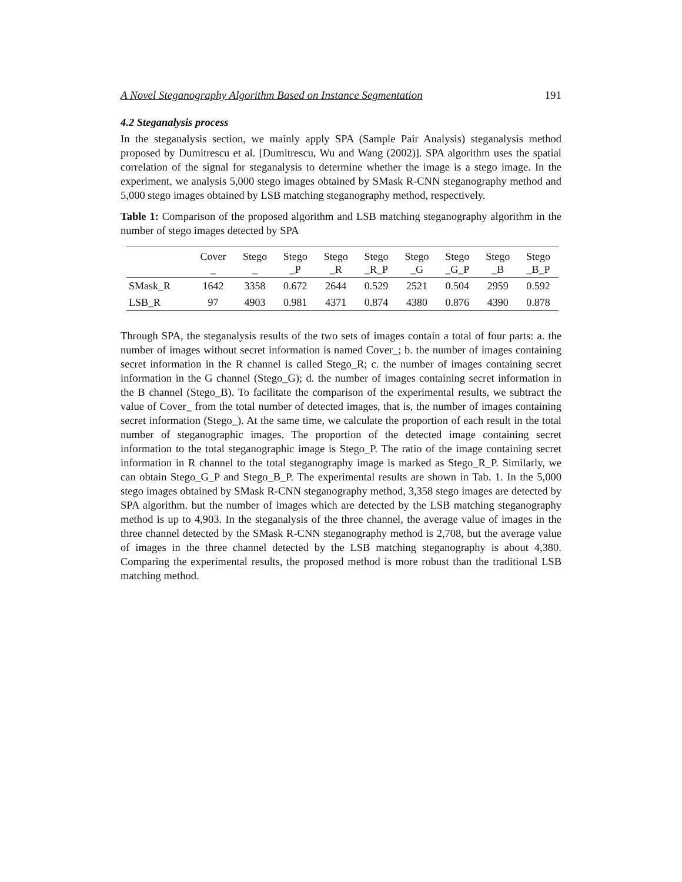A Novel Steganography Algorithm Based on Instance Segmentation 191
4.2 Steganalysis process
In the steganalysis section, we mainly apply SPA (Sample Pair Analysis) steganalysis method proposed by Dumitrescu et al. [Dumitrescu, Wu and Wang (2002)]. SPA algorithm uses the spatial correlation of the signal for steganalysis to determine whether the image is a stego image. In the experiment, we analysis 5,000 stego images obtained by SMask R-CNN steganography method and 5,000 stego images obtained by LSB matching steganography method, respectively.
Table 1: Comparison of the proposed algorithm and LSB matching steganography algorithm in the number of stego images detected by SPA
| | Cover _ | Stego _ | Stego _P | Stego _R | Stego _R_P | Stego _G | Stego _G_P | Stego _B | Stego _B_P |
| --- | --- | --- | --- | --- | --- | --- | --- | --- | --- |
| SMask_R | 1642 | 3358 | 0.672 | 2644 | 0.529 | 2521 | 0.504 | 2959 | 0.592 |
| LSB_R | 97 | 4903 | 0.981 | 4371 | 0.874 | 4380 | 0.876 | 4390 | 0.878 |
Through SPA, the steganalysis results of the two sets of images contain a total of four parts: a. the number of images without secret information is named Cover_; b. the number of images containing secret information in the R channel is called Stego_R; c. the number of images containing secret information in the G channel (Stego_G); d. the number of images containing secret information in the B channel (Stego_B). To facilitate the comparison of the experimental results, we subtract the value of Cover_ from the total number of detected images, that is, the number of images containing secret information (Stego_). At the same time, we calculate the proportion of each result in the total number of steganographic images. The proportion of the detected image containing secret information to the total steganographic image is Stego_P. The ratio of the image containing secret information in R channel to the total steganography image is marked as Stego_R_P. Similarly, we can obtain Stego_G_P and Stego_B_P. The experimental results are shown in Tab. 1. In the 5,000 stego images obtained by SMask R-CNN steganography method, 3,358 stego images are detected by SPA algorithm. but the number of images which are detected by the LSB matching steganography method is up to 4,903. In the steganalysis of the three channel, the average value of images in the three channel detected by the SMask R-CNN steganography method is 2,708, but the average value of images in the three channel detected by the LSB matching steganography is about 4,380. Comparing the experimental results, the proposed method is more robust than the traditional LSB matching method.